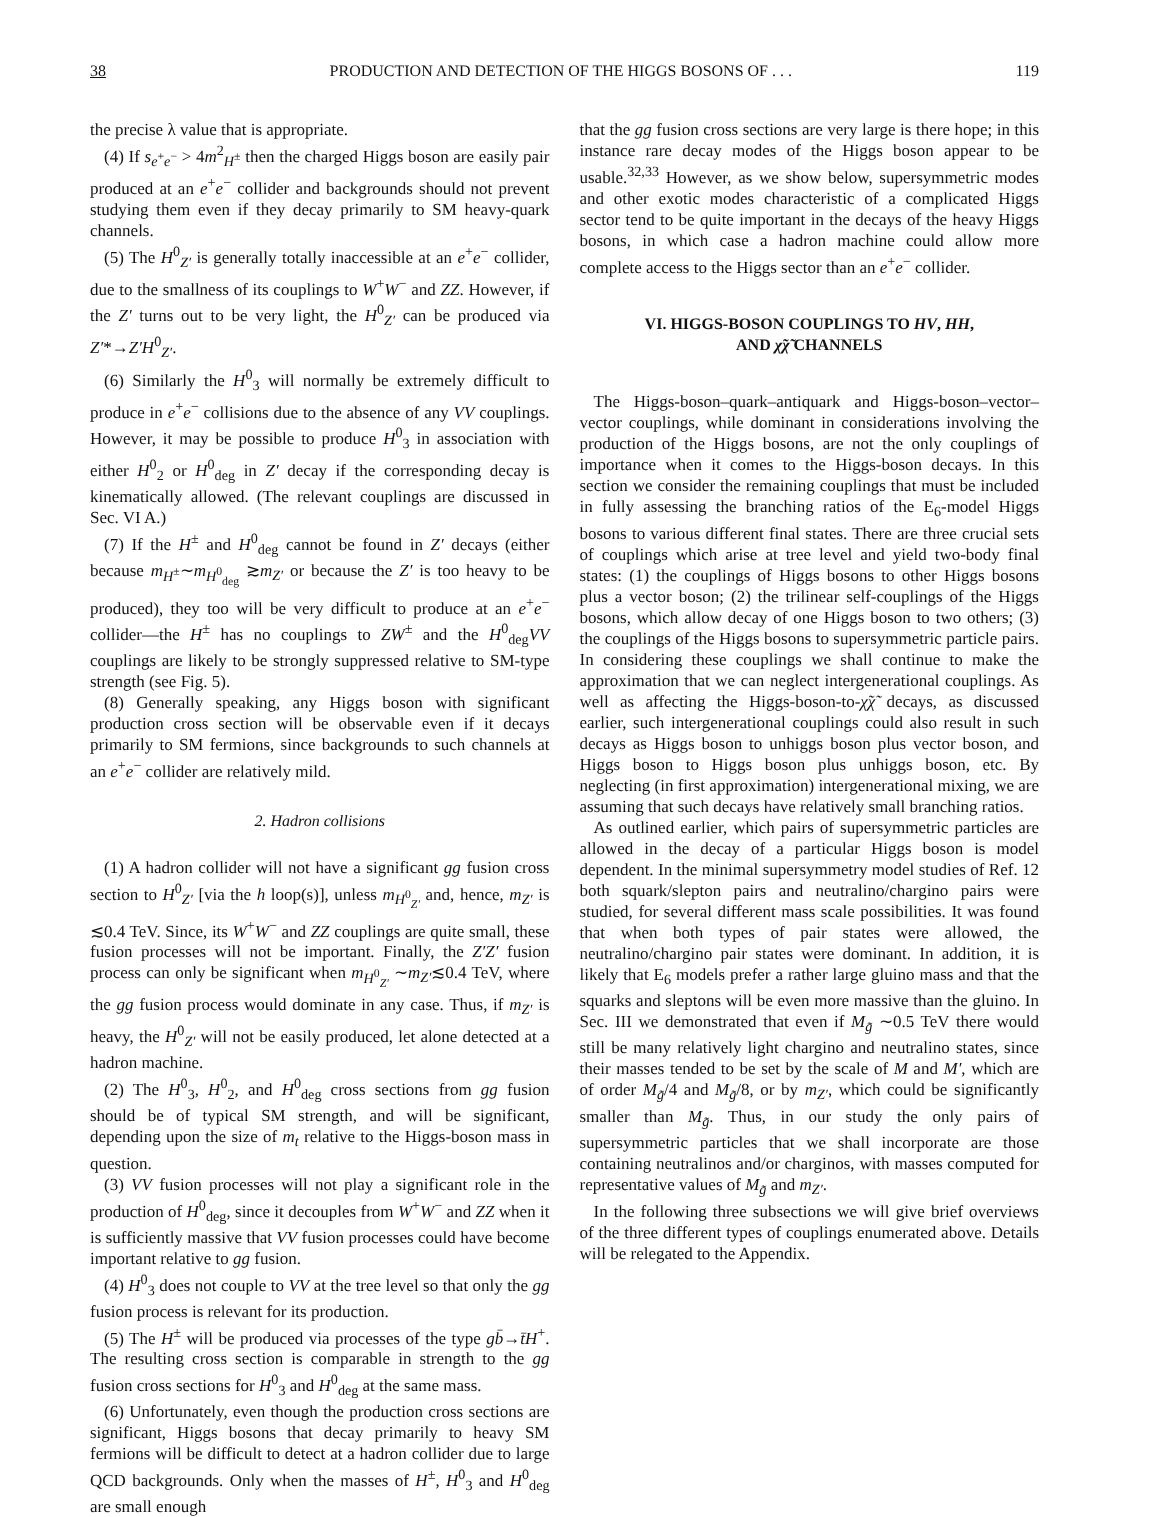38 PRODUCTION AND DETECTION OF THE HIGGS BOSONS OF . . . 119
the precise λ value that is appropriate.
(4) If s<sub>e<sup>+</sup>e<sup>−</sup></sub> > 4m<sup>2</sup><sub>H<sup>±</sup></sub> then the charged Higgs boson are easily pair produced at an e<sup>+</sup>e<sup>−</sup> collider and backgrounds should not prevent studying them even if they decay primarily to SM heavy-quark channels.
(5) The H<sup>0</sup><sub>Z′</sub> is generally totally inaccessible at an e<sup>+</sup>e<sup>−</sup> collider, due to the smallness of its couplings to W<sup>+</sup>W<sup>−</sup> and ZZ. However, if the Z′ turns out to be very light, the H<sup>0</sup><sub>Z′</sub> can be produced via Z′*→Z′H<sup>0</sup><sub>Z′</sub>.
(6) Similarly the H<sup>0</sup><sub>3</sub> will normally be extremely difficult to produce in e<sup>+</sup>e<sup>−</sup> collisions due to the absence of any VV couplings. However, it may be possible to produce H<sup>0</sup><sub>3</sub> in association with either H<sup>0</sup><sub>2</sub> or H<sup>0</sup><sub>deg</sub> in Z′ decay if the corresponding decay is kinematically allowed. (The relevant couplings are discussed in Sec. VI A.)
(7) If the H<sup>±</sup> and H<sup>0</sup><sub>deg</sub> cannot be found in Z′ decays (either because m<sub>H<sup>±</sup></sub>∼m<sub>H<sup>0</sup><sub>deg</sub></sub> ≳m<sub>Z′</sub> or because the Z′ is too heavy to be produced), they too will be very difficult to produce at an e<sup>+</sup>e<sup>−</sup> collider—the H<sup>±</sup> has no couplings to ZW<sup>±</sup> and the H<sup>0</sup><sub>deg</sub>VV couplings are likely to be strongly suppressed relative to SM-type strength (see Fig. 5).
(8) Generally speaking, any Higgs boson with significant production cross section will be observable even if it decays primarily to SM fermions, since backgrounds to such channels at an e<sup>+</sup>e<sup>−</sup> collider are relatively mild.
2. Hadron collisions
(1) A hadron collider will not have a significant gg fusion cross section to H<sup>0</sup><sub>Z′</sub> [via the h loop(s)], unless m<sub>H<sup>0</sup><sub>Z′</sub></sub> and, hence, m<sub>Z′</sub> is ≲0.4 TeV. Since, its W<sup>+</sup>W<sup>−</sup> and ZZ couplings are quite small, these fusion processes will not be important. Finally, the Z′Z′ fusion process can only be significant when m<sub>H<sup>0</sup><sub>Z′</sub></sub> ∼m<sub>Z′</sub>≲0.4 TeV, where the gg fusion process would dominate in any case. Thus, if m<sub>Z′</sub> is heavy, the H<sup>0</sup><sub>Z′</sub> will not be easily produced, let alone detected at a hadron machine.
(2) The H<sup>0</sup><sub>3</sub>, H<sup>0</sup><sub>2</sub>, and H<sup>0</sup><sub>deg</sub> cross sections from gg fusion should be of typical SM strength, and will be significant, depending upon the size of m<sub>t</sub> relative to the Higgs-boson mass in question.
(3) VV fusion processes will not play a significant role in the production of H<sup>0</sup><sub>deg</sub>, since it decouples from W<sup>+</sup>W<sup>−</sup> and ZZ when it is sufficiently massive that VV fusion processes could have become important relative to gg fusion.
(4) H<sup>0</sup><sub>3</sub> does not couple to VV at the tree level so that only the gg fusion process is relevant for its production.
(5) The H<sup>±</sup> will be produced via processes of the type gb̄→t̄H<sup>+</sup>. The resulting cross section is comparable in strength to the gg fusion cross sections for H<sup>0</sup><sub>3</sub> and H<sup>0</sup><sub>deg</sub> at the same mass.
(6) Unfortunately, even though the production cross sections are significant, Higgs bosons that decay primarily to heavy SM fermions will be difficult to detect at a hadron collider due to large QCD backgrounds. Only when the masses of H<sup>±</sup>, H<sup>0</sup><sub>3</sub> and H<sup>0</sup><sub>deg</sub> are small enough
that the gg fusion cross sections are very large is there hope; in this instance rare decay modes of the Higgs boson appear to be usable.<sup>32,33</sup> However, as we show below, supersymmetric modes and other exotic modes characteristic of a complicated Higgs sector tend to be quite important in the decays of the heavy Higgs bosons, in which case a hadron machine could allow more complete access to the Higgs sector than an e<sup>+</sup>e<sup>−</sup> collider.
VI. HIGGS-BOSON COUPLINGS TO HV, HH,
AND χ̃χ̃ CHANNELS
The Higgs-boson–quark–antiquark and Higgs-boson–vector–vector couplings, while dominant in considerations involving the production of the Higgs bosons, are not the only couplings of importance when it comes to the Higgs-boson decays. In this section we consider the remaining couplings that must be included in fully assessing the branching ratios of the E<sub>6</sub>-model Higgs bosons to various different final states. There are three crucial sets of couplings which arise at tree level and yield two-body final states: (1) the couplings of Higgs bosons to other Higgs bosons plus a vector boson; (2) the trilinear self-couplings of the Higgs bosons, which allow decay of one Higgs boson to two others; (3) the couplings of the Higgs bosons to supersymmetric particle pairs. In considering these couplings we shall continue to make the approximation that we can neglect intergenerational couplings. As well as affecting the Higgs-boson-to-χ̃χ̃ decays, as discussed earlier, such intergenerational couplings could also result in such decays as Higgs boson to unhiggs boson plus vector boson, and Higgs boson to Higgs boson plus unhiggs boson, etc. By neglecting (in first approximation) intergenerational mixing, we are assuming that such decays have relatively small branching ratios.
As outlined earlier, which pairs of supersymmetric particles are allowed in the decay of a particular Higgs boson is model dependent. In the minimal supersymmetry model studies of Ref. 12 both squark/slepton pairs and neutralino/chargino pairs were studied, for several different mass scale possibilities. It was found that when both types of pair states were allowed, the neutralino/chargino pair states were dominant. In addition, it is likely that E<sub>6</sub> models prefer a rather large gluino mass and that the squarks and sleptons will be even more massive than the gluino. In Sec. III we demonstrated that even if M<sub>g̃</sub> ∼0.5 TeV there would still be many relatively light chargino and neutralino states, since their masses tended to be set by the scale of M and M′, which are of order M<sub>g̃</sub>/4 and M<sub>g̃</sub>/8, or by m<sub>Z′</sub>, which could be significantly smaller than M<sub>g̃</sub>. Thus, in our study the only pairs of supersymmetric particles that we shall incorporate are those containing neutralinos and/or charginos, with masses computed for representative values of M<sub>g̃</sub> and m<sub>Z′</sub>.
In the following three subsections we will give brief overviews of the three different types of couplings enumerated above. Details will be relegated to the Appendix.